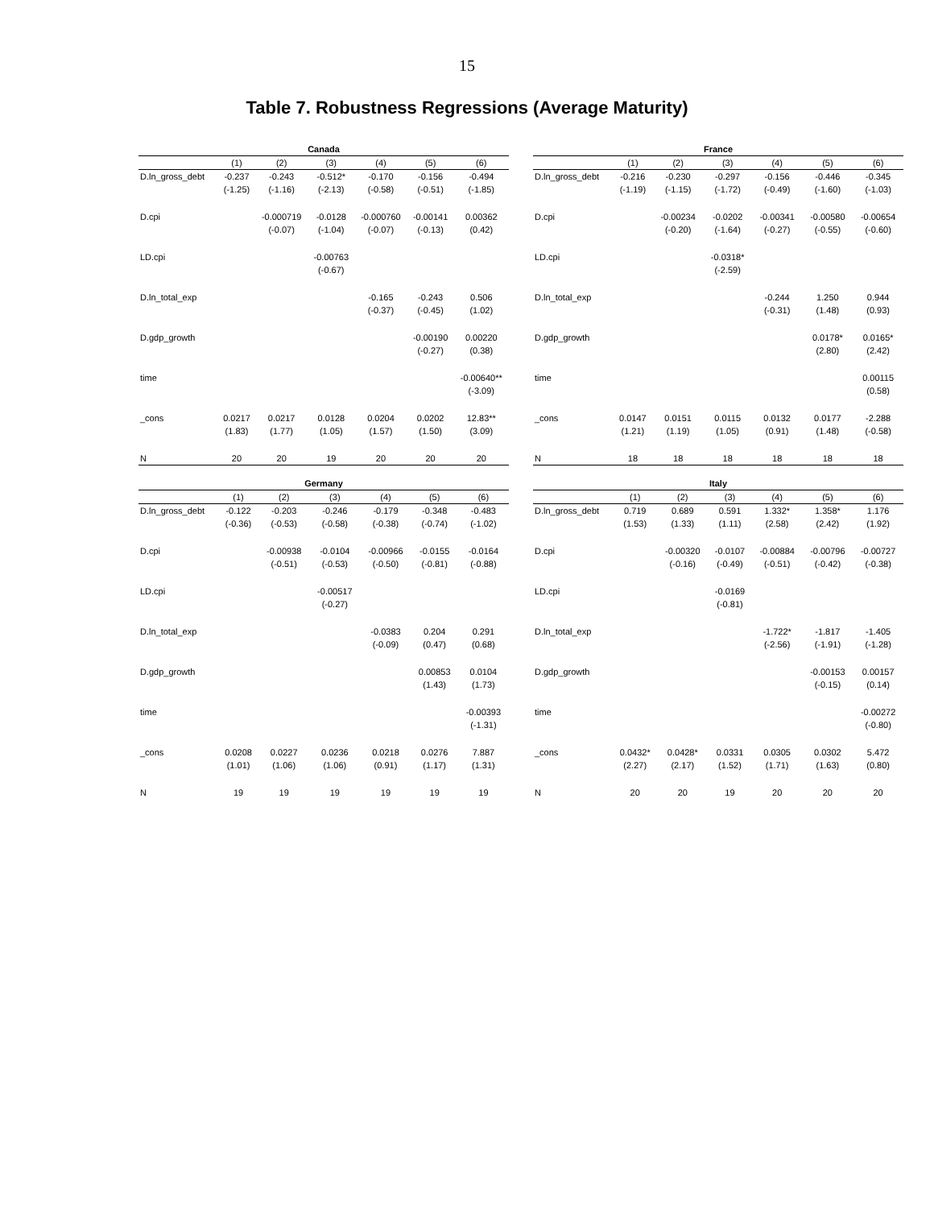15
Table 7. Robustness Regressions (Average Maturity)
| Canada | | | | | | |
| --- | --- | --- | --- | --- | --- | --- |
| | (1) | (2) | (3) | (4) | (5) | (6) |
| D.ln_gross_debt | -0.237 | -0.243 | -0.512* | -0.170 | -0.156 | -0.494 |
| | (-1.25) | (-1.16) | (-2.13) | (-0.58) | (-0.51) | (-1.85) |
| D.cpi | | -0.000719 | -0.0128 | -0.000760 | -0.00141 | 0.00362 |
| | | (-0.07) | (-1.04) | (-0.07) | (-0.13) | (0.42) |
| LD.cpi | | | -0.00763 | | | |
| | | | (-0.67) | | | |
| D.ln_total_exp | | | | -0.165 | -0.243 | 0.506 |
| | | | | (-0.37) | (-0.45) | (1.02) |
| D.gdp_growth | | | | | -0.00190 | 0.00220 |
| | | | | | (-0.27) | (0.38) |
| time | | | | | | -0.00640** |
| | | | | | | (-3.09) |
| _cons | 0.0217 | 0.0217 | 0.0128 | 0.0204 | 0.0202 | 12.83** |
| | (1.83) | (1.77) | (1.05) | (1.57) | (1.50) | (3.09) |
| N | 20 | 20 | 19 | 20 | 20 | 20 |
| France | | | | | | |
| --- | --- | --- | --- | --- | --- | --- |
| | (1) | (2) | (3) | (4) | (5) | (6) |
| D.ln_gross_debt | -0.216 | -0.230 | -0.297 | -0.156 | -0.446 | -0.345 |
| | (-1.19) | (-1.15) | (-1.72) | (-0.49) | (-1.60) | (-1.03) |
| D.cpi | | -0.00234 | -0.0202 | -0.00341 | -0.00580 | -0.00654 |
| | | (-0.20) | (-1.64) | (-0.27) | (-0.55) | (-0.60) |
| LD.cpi | | | -0.0318* | | | |
| | | | (-2.59) | | | |
| D.ln_total_exp | | | | -0.244 | 1.250 | 0.944 |
| | | | | (-0.31) | (1.48) | (0.93) |
| D.gdp_growth | | | | | 0.0178* | 0.0165* |
| | | | | | (2.80) | (2.42) |
| time | | | | | | 0.00115 |
| | | | | | | (0.58) |
| _cons | 0.0147 | 0.0151 | 0.0115 | 0.0132 | 0.0177 | -2.288 |
| | (1.21) | (1.19) | (1.05) | (0.91) | (1.48) | (-0.58) |
| N | 18 | 18 | 18 | 18 | 18 | 18 |
| Germany | | | | | | |
| --- | --- | --- | --- | --- | --- | --- |
| | (1) | (2) | (3) | (4) | (5) | (6) |
| D.ln_gross_debt | -0.122 | -0.203 | -0.246 | -0.179 | -0.348 | -0.483 |
| | (-0.36) | (-0.53) | (-0.58) | (-0.38) | (-0.74) | (-1.02) |
| D.cpi | | -0.00938 | -0.0104 | -0.00966 | -0.0155 | -0.0164 |
| | | (-0.51) | (-0.53) | (-0.50) | (-0.81) | (-0.88) |
| LD.cpi | | | -0.00517 | | | |
| | | | (-0.27) | | | |
| D.ln_total_exp | | | | -0.0383 | 0.204 | 0.291 |
| | | | | (-0.09) | (0.47) | (0.68) |
| D.gdp_growth | | | | | 0.00853 | 0.0104 |
| | | | | | (1.43) | (1.73) |
| time | | | | | | -0.00393 |
| | | | | | | (-1.31) |
| _cons | 0.0208 | 0.0227 | 0.0236 | 0.0218 | 0.0276 | 7.887 |
| | (1.01) | (1.06) | (1.06) | (0.91) | (1.17) | (1.31) |
| N | 19 | 19 | 19 | 19 | 19 | 19 |
| Italy | | | | | | |
| --- | --- | --- | --- | --- | --- | --- |
| | (1) | (2) | (3) | (4) | (5) | (6) |
| D.ln_gross_debt | 0.719 | 0.689 | 0.591 | 1.332* | 1.358* | 1.176 |
| | (1.53) | (1.33) | (1.11) | (2.58) | (2.42) | (1.92) |
| D.cpi | | -0.00320 | -0.0107 | -0.00884 | -0.00796 | -0.00727 |
| | | (-0.16) | (-0.49) | (-0.51) | (-0.42) | (-0.38) |
| LD.cpi | | | -0.0169 | | | |
| | | | (-0.81) | | | |
| D.ln_total_exp | | | | -1.722* | -1.817 | -1.405 |
| | | | | (-2.56) | (-1.91) | (-1.28) |
| D.gdp_growth | | | | | -0.00153 | 0.00157 |
| | | | | | (-0.15) | (0.14) |
| time | | | | | | -0.00272 |
| | | | | | | (-0.80) |
| _cons | 0.0432* | 0.0428* | 0.0331 | 0.0305 | 0.0302 | 5.472 |
| | (2.27) | (2.17) | (1.52) | (1.71) | (1.63) | (0.80) |
| N | 20 | 20 | 19 | 20 | 20 | 20 |